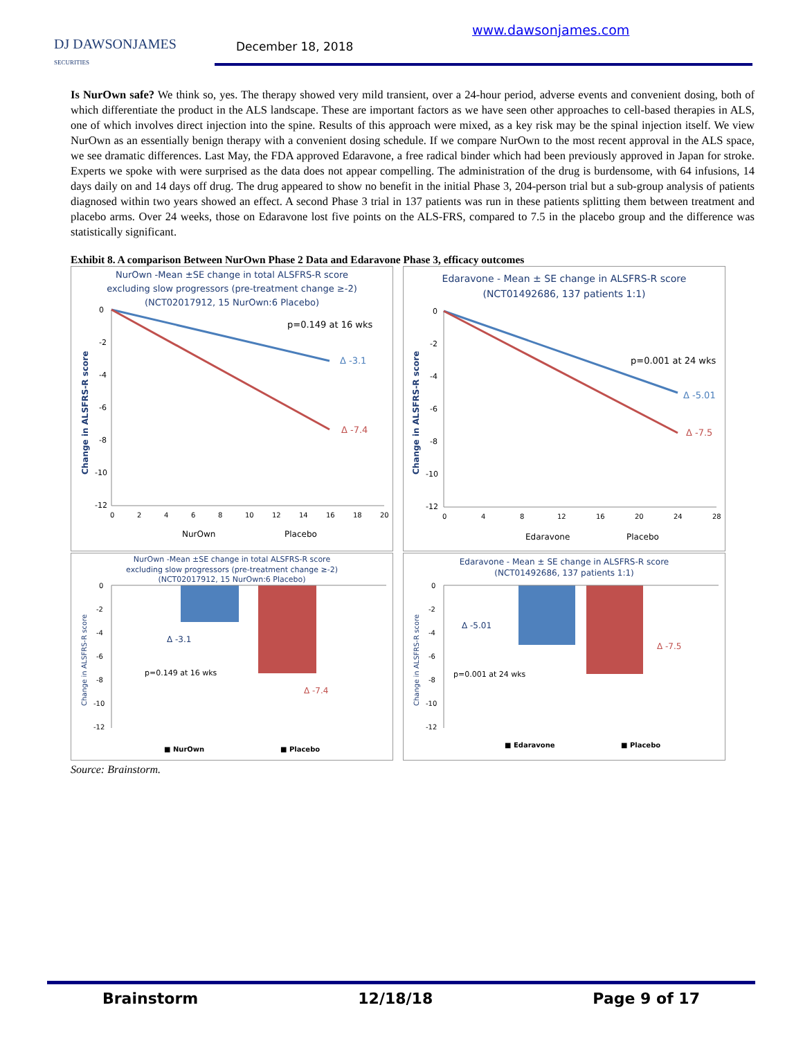DJ DAWSONJAMES
SECURITIES
December 18, 2018
www.dawsonjames.com
Is NurOwn safe? We think so, yes. The therapy showed very mild transient, over a 24-hour period, adverse events and convenient dosing, both of which differentiate the product in the ALS landscape. These are important factors as we have seen other approaches to cell-based therapies in ALS, one of which involves direct injection into the spine. Results of this approach were mixed, as a key risk may be the spinal injection itself. We view NurOwn as an essentially benign therapy with a convenient dosing schedule. If we compare NurOwn to the most recent approval in the ALS space, we see dramatic differences. Last May, the FDA approved Edaravone, a free radical binder which had been previously approved in Japan for stroke. Experts we spoke with were surprised as the data does not appear compelling. The administration of the drug is burdensome, with 64 infusions, 14 days daily on and 14 days off drug. The drug appeared to show no benefit in the initial Phase 3, 204-person trial but a sub-group analysis of patients diagnosed within two years showed an effect. A second Phase 3 trial in 137 patients was run in these patients splitting them between treatment and placebo arms. Over 24 weeks, those on Edaravone lost five points on the ALS-FRS, compared to 7.5 in the placebo group and the difference was statistically significant.
Exhibit 8. A comparison Between NurOwn Phase 2 Data and Edaravone Phase 3, efficacy outcomes
NurOwn -Mean ±SE change in total ALSFRS-R score
excluding slow progressors (pre-treatment change ≥-2)
(NCT02017912, 15 NurOwn:6 Placebo)
Change in ALSFRS-R score
0
-2
-4
-6
-8
-10
-12
p=0.149 at 16 wks
Δ -3.1
Δ -7.4
0
2
4
6
8
10
12
14
16
18
20
NurOwn
Placebo
Edaravone - Mean ± SE change in ALSFRS-R score
(NCT01492686, 137 patients 1:1)
Change in ALSFRS-R score
0
-2
-4
-6
-8
-10
-12
p=0.001 at 24 wks
Δ -5.01
Δ -7.5
0
4
8
12
16
20
24
28
Edaravone
Placebo
NurOwn -Mean ±SE change in total ALSFRS-R score
excluding slow progressors (pre-treatment change ≥-2)
(NCT02017912, 15 NurOwn:6 Placebo)
Change in ALSFRS-R score
0
-2
-4
-6
-8
-10
-12
Δ -3.1
p=0.149 at 16 wks
Δ -7.4
■ NurOwn
■ Placebo
Edaravone - Mean ± SE change in ALSFRS-R score
(NCT01492686, 137 patients 1:1)
Change in ALSFRS-R score
0
-2
-4
-6
-8
-10
-12
Δ -5.01
p=0.001 at 24 wks
Δ -7.5
■ Edaravone
■ Placebo
Source: Brainstorm.
Brainstorm 12/18/18 Page 9 of 17